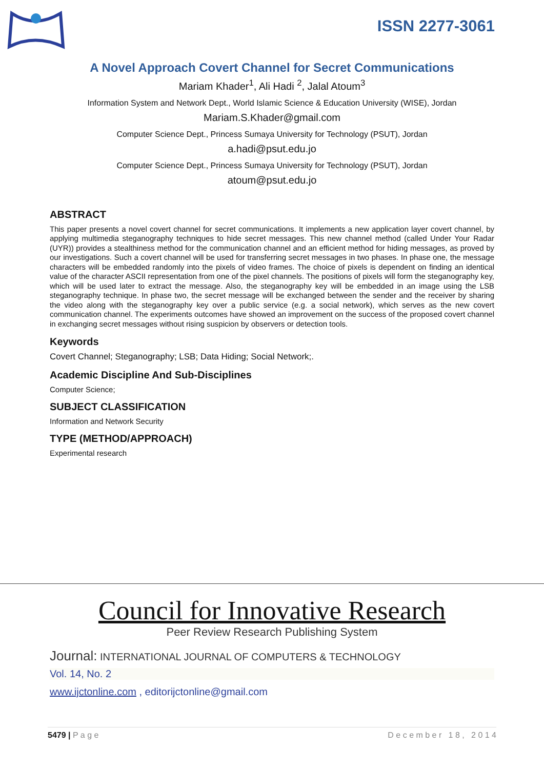ISSN 2277-3061
A Novel Approach Covert Channel for Secret Communications
Mariam Khader<sup>1</sup>, Ali Hadi <sup>2</sup>, Jalal Atoum<sup>3</sup>
Information System and Network Dept., World Islamic Science & Education University (WISE), Jordan
Mariam.S.Khader@gmail.com
Computer Science Dept., Princess Sumaya University for Technology (PSUT), Jordan
a.hadi@psut.edu.jo
Computer Science Dept., Princess Sumaya University for Technology (PSUT), Jordan
atoum@psut.edu.jo
ABSTRACT
This paper presents a novel covert channel for secret communications. It implements a new application layer covert channel, by applying multimedia steganography techniques to hide secret messages. This new channel method (called Under Your Radar (UYR)) provides a stealthiness method for the communication channel and an efficient method for hiding messages, as proved by our investigations. Such a covert channel will be used for transferring secret messages in two phases. In phase one, the message characters will be embedded randomly into the pixels of video frames. The choice of pixels is dependent on finding an identical value of the character ASCII representation from one of the pixel channels. The positions of pixels will form the steganography key, which will be used later to extract the message. Also, the steganography key will be embedded in an image using the LSB steganography technique. In phase two, the secret message will be exchanged between the sender and the receiver by sharing the video along with the steganography key over a public service (e.g. a social network), which serves as the new covert communication channel. The experiments outcomes have showed an improvement on the success of the proposed covert channel in exchanging secret messages without rising suspicion by observers or detection tools.
Keywords
Covert Channel; Steganography; LSB; Data Hiding; Social Network;.
Academic Discipline And Sub-Disciplines
Computer Science;
SUBJECT CLASSIFICATION
Information and Network Security
TYPE (METHOD/APPROACH)
Experimental research
Council for Innovative Research
Peer Review Research Publishing System
Journal: INTERNATIONAL JOURNAL OF COMPUTERS & TECHNOLOGY
Vol. 14, No. 2
www.ijctonline.com , editorijctonline@gmail.com
5479 | P a g e D e c e m b e r 1 8 , 2 0 1 4